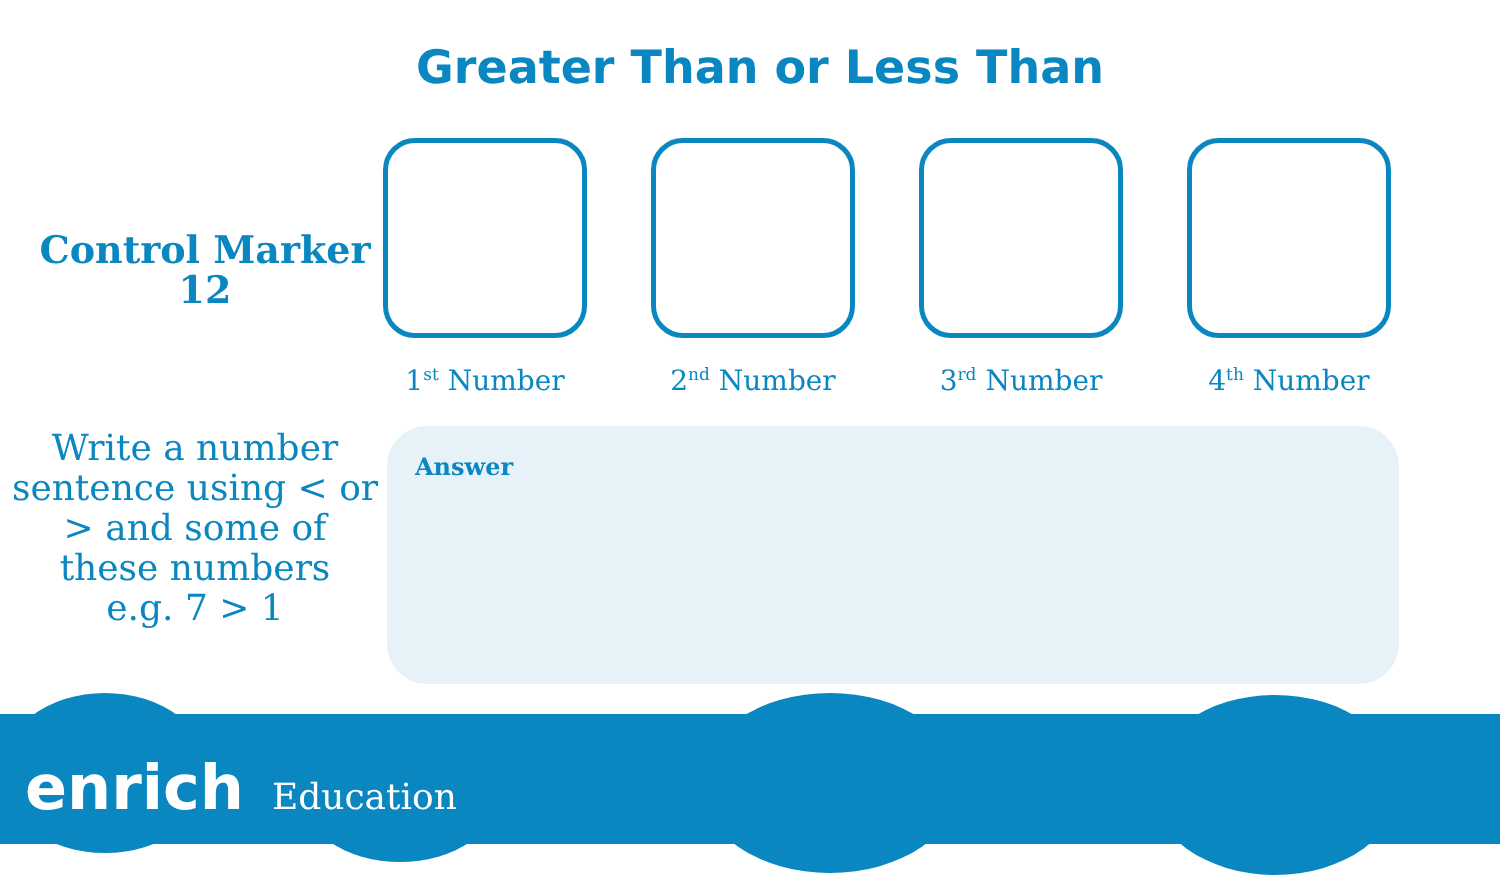Greater Than or Less Than
Control Marker
12
1<sup>st</sup> Number 2<sup>nd</sup> Number 3<sup>rd</sup> Number 4<sup>th</sup> Number
Write a number sentence using < or > and some of these numbers
e.g. 7 > 1
Answer
enrich Education